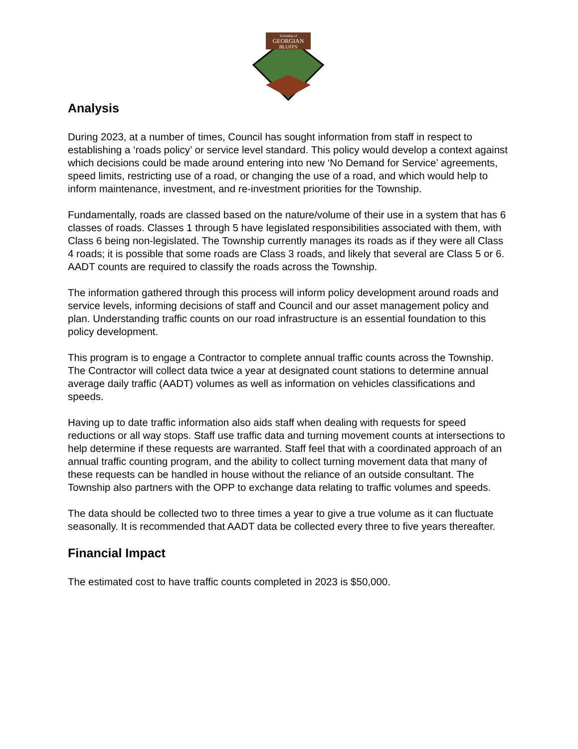Township of
GEORGIAN
BLUFFS
Analysis
During 2023, at a number of times, Council has sought information from staff in respect to establishing a ‘roads policy’ or service level standard. This policy would develop a context against which decisions could be made around entering into new ‘No Demand for Service’ agreements, speed limits, restricting use of a road, or changing the use of a road, and which would help to inform maintenance, investment, and re-investment priorities for the Township.
Fundamentally, roads are classed based on the nature/volume of their use in a system that has 6 classes of roads. Classes 1 through 5 have legislated responsibilities associated with them, with Class 6 being non-legislated. The Township currently manages its roads as if they were all Class 4 roads; it is possible that some roads are Class 3 roads, and likely that several are Class 5 or 6. AADT counts are required to classify the roads across the Township.
The information gathered through this process will inform policy development around roads and service levels, informing decisions of staff and Council and our asset management policy and plan. Understanding traffic counts on our road infrastructure is an essential foundation to this policy development.
This program is to engage a Contractor to complete annual traffic counts across the Township. The Contractor will collect data twice a year at designated count stations to determine annual average daily traffic (AADT) volumes as well as information on vehicles classifications and speeds.
Having up to date traffic information also aids staff when dealing with requests for speed reductions or all way stops. Staff use traffic data and turning movement counts at intersections to help determine if these requests are warranted. Staff feel that with a coordinated approach of an annual traffic counting program, and the ability to collect turning movement data that many of these requests can be handled in house without the reliance of an outside consultant. The Township also partners with the OPP to exchange data relating to traffic volumes and speeds.
The data should be collected two to three times a year to give a true volume as it can fluctuate seasonally. It is recommended that AADT data be collected every three to five years thereafter.
Financial Impact
The estimated cost to have traffic counts completed in 2023 is $50,000.